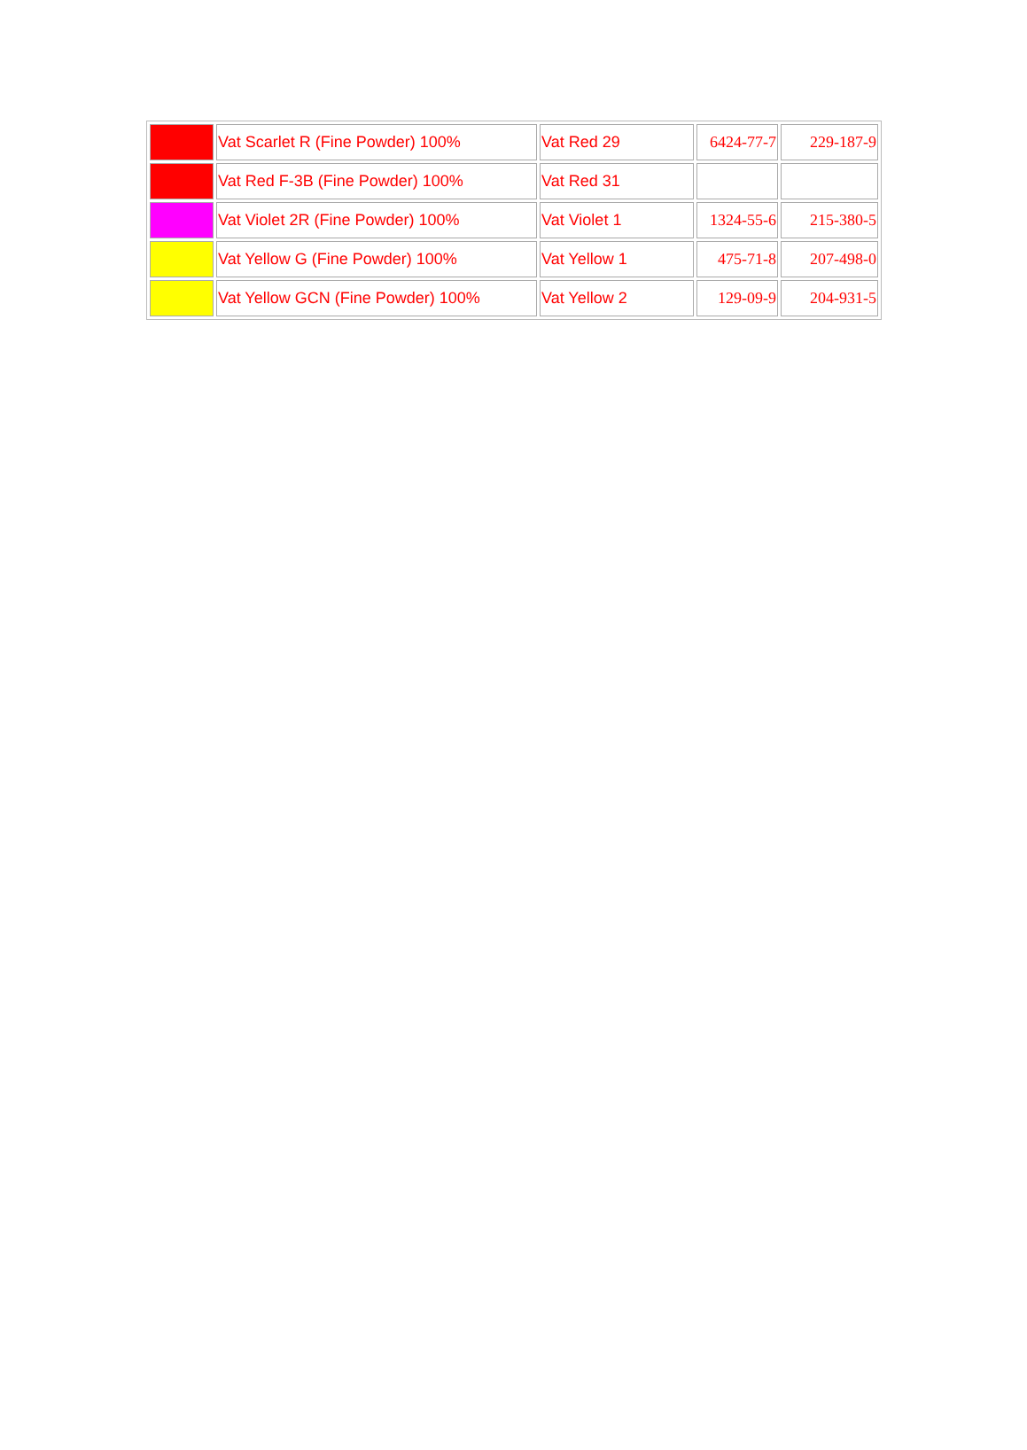| | Vat Scarlet R (Fine Powder) 100% | Vat Red 29 | 6424-77-7 | 229-187-9 |
| | Vat Red F-3B (Fine Powder) 100% | Vat Red 31 | | |
| | Vat Violet 2R (Fine Powder) 100% | Vat Violet 1 | 1324-55-6 | 215-380-5 |
| | Vat Yellow G (Fine Powder) 100% | Vat Yellow 1 | 475-71-8 | 207-498-0 |
| | Vat Yellow GCN (Fine Powder) 100% | Vat Yellow 2 | 129-09-9 | 204-931-5 |